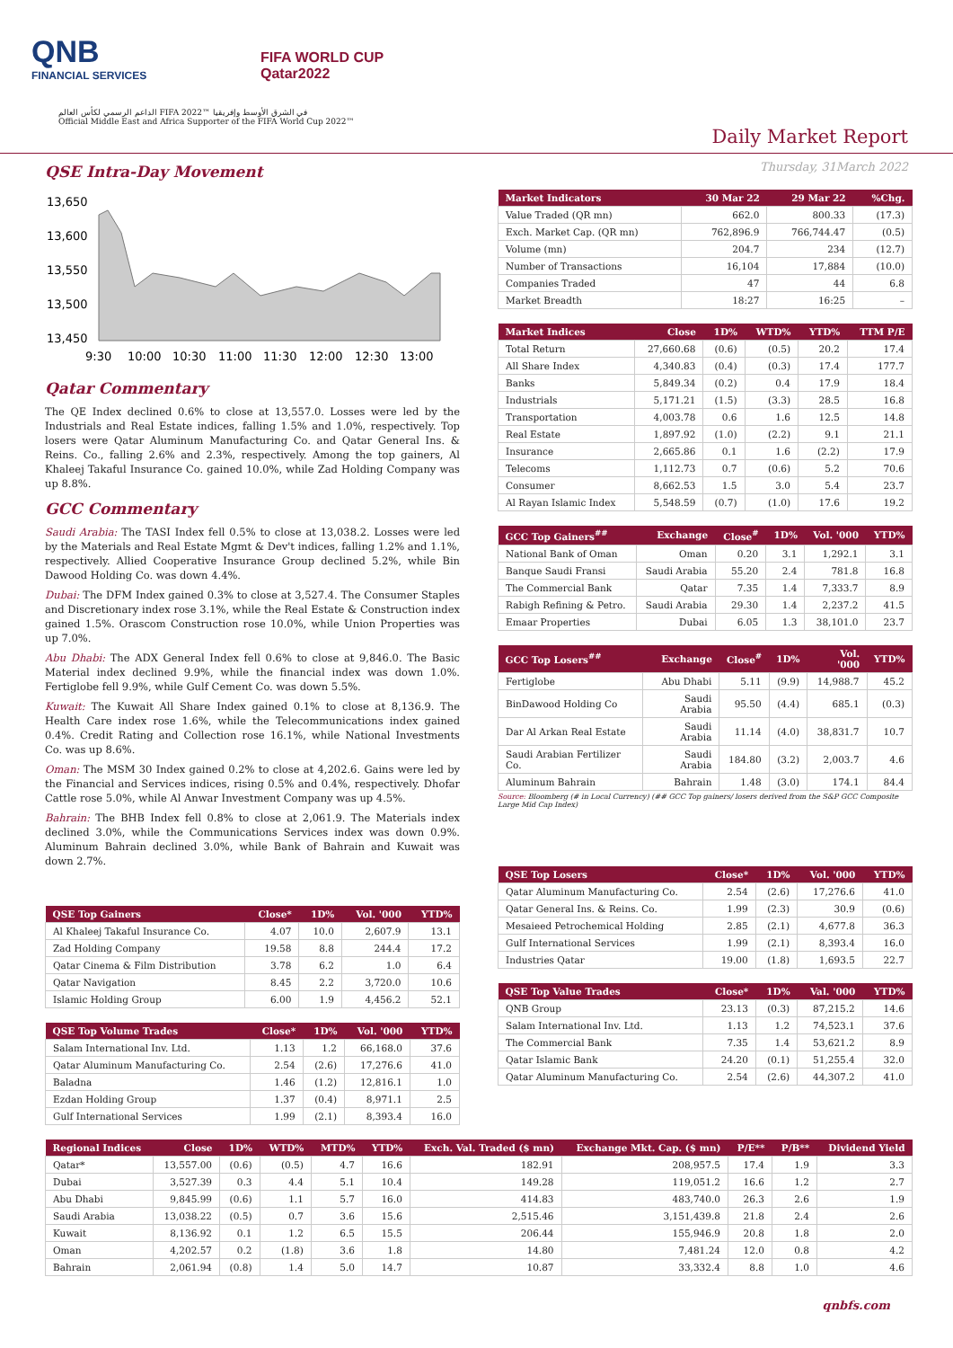QNB
FINANCIAL SERVICES
FIFA WORLD CUP
Qatar2022
الداعم الرسمي لكأس العالم FIFA 2022™ في الشرق الأوسط وإفريقيا
Official Middle East and Africa Supporter of the FIFA World Cup 2022™
Daily Market Report
Thursday, 31March 2022
QSE Intra-Day Movement
13,650
13,600
13,550
13,500
13,450
9:30
10:00
10:30
11:00
11:30
12:00
12:30
13:00
Qatar Commentary
The QE Index declined 0.6% to close at 13,557.0. Losses were led by the Industrials and Real Estate indices, falling 1.5% and 1.0%, respectively. Top losers were Qatar Aluminum Manufacturing Co. and Qatar General Ins. & Reins. Co., falling 2.6% and 2.3%, respectively. Among the top gainers, Al Khaleej Takaful Insurance Co. gained 10.0%, while Zad Holding Company was up 8.8%.
GCC Commentary
Saudi Arabia: The TASI Index fell 0.5% to close at 13,038.2. Losses were led by the Materials and Real Estate Mgmt & Dev't indices, falling 1.2% and 1.1%, respectively. Allied Cooperative Insurance Group declined 5.2%, while Bin Dawood Holding Co. was down 4.4%.
Dubai: The DFM Index gained 0.3% to close at 3,527.4. The Consumer Staples and Discretionary index rose 3.1%, while the Real Estate & Construction index gained 1.5%. Orascom Construction rose 10.0%, while Union Properties was up 7.0%.
Abu Dhabi: The ADX General Index fell 0.6% to close at 9,846.0. The Basic Material index declined 9.9%, while the financial index was down 1.0%. Fertiglobe fell 9.9%, while Gulf Cement Co. was down 5.5%.
Kuwait: The Kuwait All Share Index gained 0.1% to close at 8,136.9. The Health Care index rose 1.6%, while the Telecommunications index gained 0.4%. Credit Rating and Collection rose 16.1%, while National Investments Co. was up 8.6%.
Oman: The MSM 30 Index gained 0.2% to close at 4,202.6. Gains were led by the Financial and Services indices, rising 0.5% and 0.4%, respectively. Dhofar Cattle rose 5.0%, while Al Anwar Investment Company was up 4.5%.
Bahrain: The BHB Index fell 0.8% to close at 2,061.9. The Materials index declined 3.0%, while the Communications Services index was down 0.9%. Aluminum Bahrain declined 3.0%, while Bank of Bahrain and Kuwait was down 2.7%.
| QSE Top Gainers | Close* | 1D% | Vol. '000 | YTD% |
| --- | --- | --- | --- | --- |
| Al Khaleej Takaful Insurance Co. | 4.07 | 10.0 | 2,607.9 | 13.1 |
| Zad Holding Company | 19.58 | 8.8 | 244.4 | 17.2 |
| Qatar Cinema & Film Distribution | 3.78 | 6.2 | 1.0 | 6.4 |
| Qatar Navigation | 8.45 | 2.2 | 3,720.0 | 10.6 |
| Islamic Holding Group | 6.00 | 1.9 | 4,456.2 | 52.1 |
| QSE Top Volume Trades | Close* | 1D% | Vol. '000 | YTD% |
| --- | --- | --- | --- | --- |
| Salam International Inv. Ltd. | 1.13 | 1.2 | 66,168.0 | 37.6 |
| Qatar Aluminum Manufacturing Co. | 2.54 | (2.6) | 17,276.6 | 41.0 |
| Baladna | 1.46 | (1.2) | 12,816.1 | 1.0 |
| Ezdan Holding Group | 1.37 | (0.4) | 8,971.1 | 2.5 |
| Gulf International Services | 1.99 | (2.1) | 8,393.4 | 16.0 |
| Market Indicators | 30 Mar 22 | 29 Mar 22 | %Chg. |
| --- | --- | --- | --- |
| Value Traded (QR mn) | 662.0 | 800.33 | (17.3) |
| Exch. Market Cap. (QR mn) | 762,896.9 | 766,744.47 | (0.5) |
| Volume (mn) | 204.7 | 234 | (12.7) |
| Number of Transactions | 16,104 | 17,884 | (10.0) |
| Companies Traded | 47 | 44 | 6.8 |
| Market Breadth | 18:27 | 16:25 | – |
| Market Indices | Close | 1D% | WTD% | YTD% | TTM P/E |
| --- | --- | --- | --- | --- | --- |
| Total Return | 27,660.68 | (0.6) | (0.5) | 20.2 | 17.4 |
| All Share Index | 4,340.83 | (0.4) | (0.3) | 17.4 | 177.7 |
| Banks | 5,849.34 | (0.2) | 0.4 | 17.9 | 18.4 |
| Industrials | 5,171.21 | (1.5) | (3.3) | 28.5 | 16.8 |
| Transportation | 4,003.78 | 0.6 | 1.6 | 12.5 | 14.8 |
| Real Estate | 1,897.92 | (1.0) | (2.2) | 9.1 | 21.1 |
| Insurance | 2,665.86 | 0.1 | 1.6 | (2.2) | 17.9 |
| Telecoms | 1,112.73 | 0.7 | (0.6) | 5.2 | 70.6 |
| Consumer | 8,662.53 | 1.5 | 3.0 | 5.4 | 23.7 |
| Al Rayan Islamic Index | 5,548.59 | (0.7) | (1.0) | 17.6 | 19.2 |
| GCC Top Gainers<sup>##</sup> | Exchange | Close<sup>#</sup> | 1D% | Vol. '000 | YTD% |
| --- | --- | --- | --- | --- | --- |
| National Bank of Oman | Oman | 0.20 | 3.1 | 1,292.1 | 3.1 |
| Banque Saudi Fransi | Saudi Arabia | 55.20 | 2.4 | 781.8 | 16.8 |
| The Commercial Bank | Qatar | 7.35 | 1.4 | 7,333.7 | 8.9 |
| Rabigh Refining & Petro. | Saudi Arabia | 29.30 | 1.4 | 2,237.2 | 41.5 |
| Emaar Properties | Dubai | 6.05 | 1.3 | 38,101.0 | 23.7 |
| GCC Top Losers<sup>##</sup> | Exchange | Close<sup>#</sup> | 1D% | Vol. '000 | YTD% |
| --- | --- | --- | --- | --- | --- |
| Fertiglobe | Abu Dhabi | 5.11 | (9.9) | 14,988.7 | 45.2 |
| BinDawood Holding Co | Saudi Arabia | 95.50 | (4.4) | 685.1 | (0.3) |
| Dar Al Arkan Real Estate | Saudi Arabia | 11.14 | (4.0) | 38,831.7 | 10.7 |
| Saudi Arabian Fertilizer Co. | Saudi Arabia | 184.80 | (3.2) | 2,003.7 | 4.6 |
| Aluminum Bahrain | Bahrain | 1.48 | (3.0) | 174.1 | 84.4 |
Source: Bloomberg (# in Local Currency) (## GCC Top gainers/ losers derived from the S&P GCC Composite Large Mid Cap Index)
| QSE Top Losers | Close* | 1D% | Vol. '000 | YTD% |
| --- | --- | --- | --- | --- |
| Qatar Aluminum Manufacturing Co. | 2.54 | (2.6) | 17,276.6 | 41.0 |
| Qatar General Ins. & Reins. Co. | 1.99 | (2.3) | 30.9 | (0.6) |
| Mesaieed Petrochemical Holding | 2.85 | (2.1) | 4,677.8 | 36.3 |
| Gulf International Services | 1.99 | (2.1) | 8,393.4 | 16.0 |
| Industries Qatar | 19.00 | (1.8) | 1,693.5 | 22.7 |
| QSE Top Value Trades | Close* | 1D% | Val. '000 | YTD% |
| --- | --- | --- | --- | --- |
| QNB Group | 23.13 | (0.3) | 87,215.2 | 14.6 |
| Salam International Inv. Ltd. | 1.13 | 1.2 | 74,523.1 | 37.6 |
| The Commercial Bank | 7.35 | 1.4 | 53,621.2 | 8.9 |
| Qatar Islamic Bank | 24.20 | (0.1) | 51,255.4 | 32.0 |
| Qatar Aluminum Manufacturing Co. | 2.54 | (2.6) | 44,307.2 | 41.0 |
| Regional Indices | Close | 1D% | WTD% | MTD% | YTD% | Exch. Val. Traded ($ mn) | Exchange Mkt. Cap. ($ mn) | P/E** | P/B** | Dividend Yield |
| --- | --- | --- | --- | --- | --- | --- | --- | --- | --- | --- |
| Qatar* | 13,557.00 | (0.6) | (0.5) | 4.7 | 16.6 | 182.91 | 208,957.5 | 17.4 | 1.9 | 3.3 |
| Dubai | 3,527.39 | 0.3 | 4.4 | 5.1 | 10.4 | 149.28 | 119,051.2 | 16.6 | 1.2 | 2.7 |
| Abu Dhabi | 9,845.99 | (0.6) | 1.1 | 5.7 | 16.0 | 414.83 | 483,740.0 | 26.3 | 2.6 | 1.9 |
| Saudi Arabia | 13,038.22 | (0.5) | 0.7 | 3.6 | 15.6 | 2,515.46 | 3,151,439.8 | 21.8 | 2.4 | 2.6 |
| Kuwait | 8,136.92 | 0.1 | 1.2 | 6.5 | 15.5 | 206.44 | 155,946.9 | 20.8 | 1.8 | 2.0 |
| Oman | 4,202.57 | 0.2 | (1.8) | 3.6 | 1.8 | 14.80 | 7,481.24 | 12.0 | 0.8 | 4.2 |
| Bahrain | 2,061.94 | (0.8) | 1.4 | 5.0 | 14.7 | 10.87 | 33,332.4 | 8.8 | 1.0 | 4.6 |
qnbfs.com